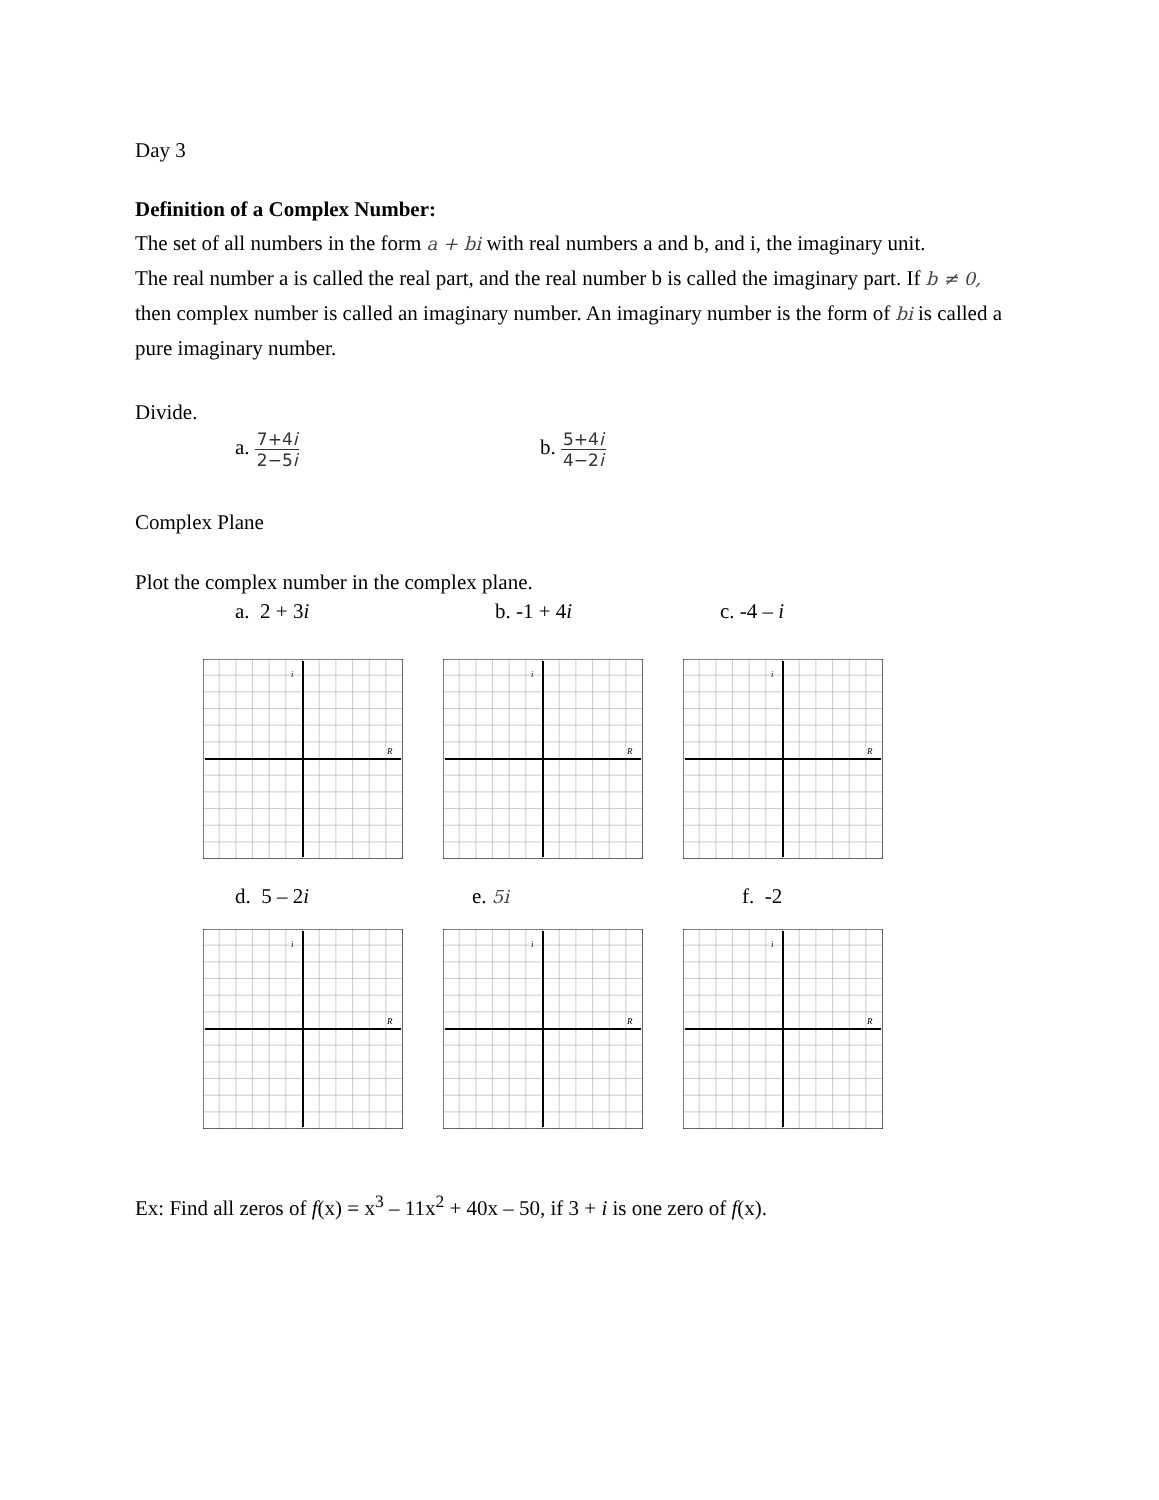Day 3
Definition of a Complex Number:
The set of all numbers in the form a + bi with real numbers a and b, and i, the imaginary unit.
The real number a is called the real part, and the real number b is called the imaginary part. If b ≠ 0, then complex number is called an imaginary number. An imaginary number is the form of bi is called a pure imaginary number.
Divide.
a. 7+4i 2−5i
b. 5+4i 4−2i
Complex Plane
Plot the complex number in the complex plane.
a. 2 + 3i b. -1 + 4i c. -4 – i
i
R
i
R
i
R
d. 5 – 2i e. 5i
f. -2
i
R
i
R
i
R
Ex: Find all zeros of f(x) = x<sup>3</sup> – 11x<sup>2</sup> + 40x – 50, if 3 + i is one zero of f(x).